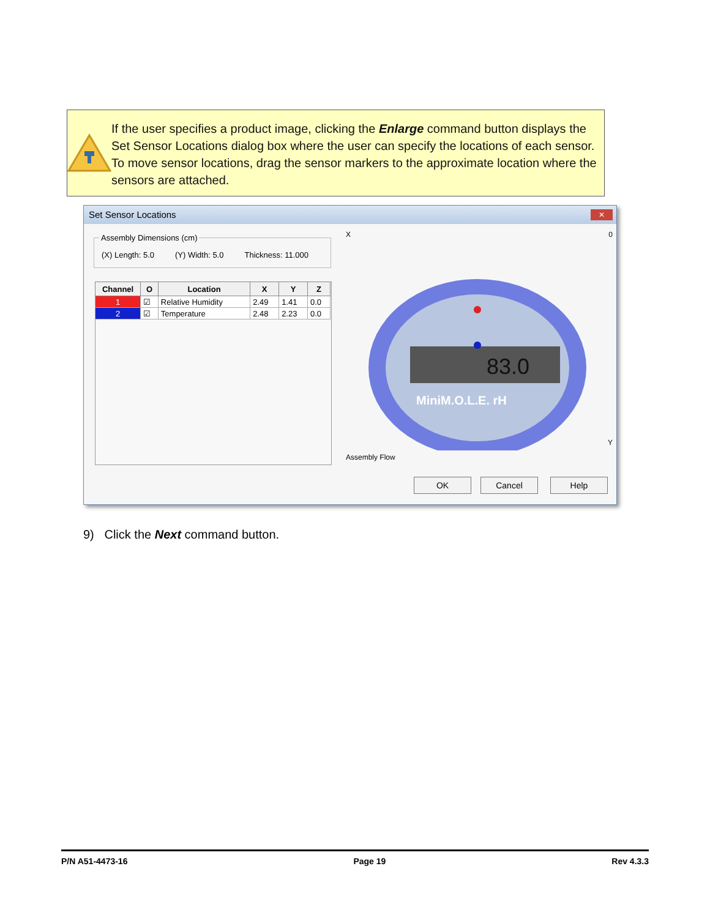If the user specifies a product image, clicking the Enlarge command button displays the Set Sensor Locations dialog box where the user can specify the locations of each sensor. To move sensor locations, drag the sensor markers to the approximate location where the sensors are attached.
Set Sensor Locations
✕
Assembly Dimensions (cm)
(X) Length: 5.0 (Y) Width: 5.0 Thickness: 11.000
| Channel | O | Location | X | Y | Z |
| --- | --- | --- | --- | --- | --- |
| 1 | ☑ | Relative Humidity | 2.49 | 1.41 | 0.0 |
| 2 | ☑ | Temperature | 2.48 | 2.23 | 0.0 |
X
83.0
MiniM.O.L.E. rH
Assembly Flow
Y
0
OK Cancel Help
9) Click the Next command button.
P/N A51-4473-16 Page 19 Rev 4.3.3